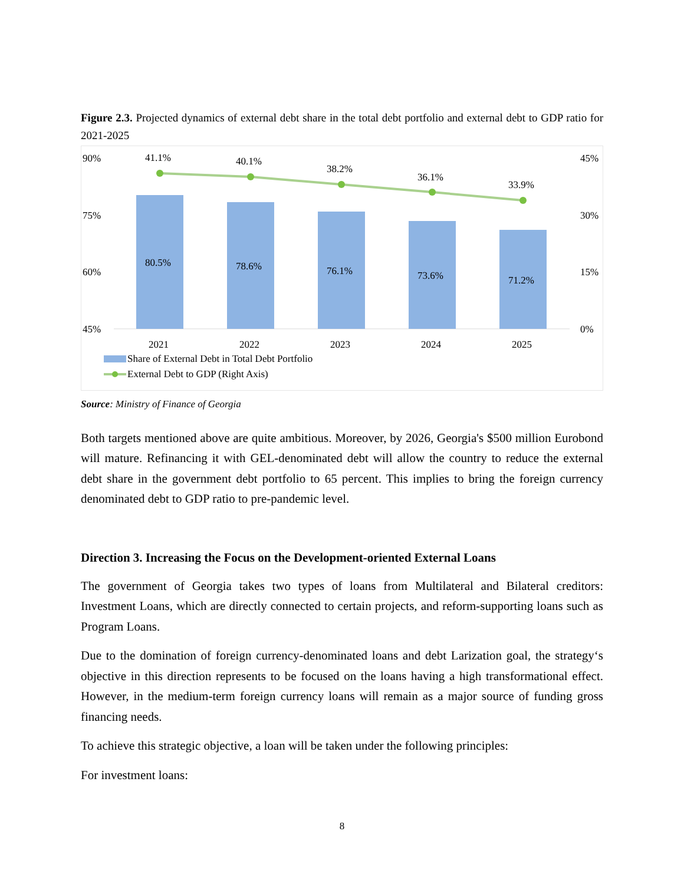Figure 2.3. Projected dynamics of external debt share in the total debt portfolio and external debt to GDP ratio for 2021-2025
90%
75%
60%
45%
45%
30%
15%
0%
80.5%
78.6%
76.1%
73.6%
71.2%
41.1%
40.1%
38.2%
36.1%
33.9%
2021
2022
2023
2024
2025
Share of External Debt in Total Debt Portfolio
External Debt to GDP (Right Axis)
Source: Ministry of Finance of Georgia
Both targets mentioned above are quite ambitious. Moreover, by 2026, Georgia's $500 million Eurobond will mature. Refinancing it with GEL-denominated debt will allow the country to reduce the external debt share in the government debt portfolio to 65 percent. This implies to bring the foreign currency denominated debt to GDP ratio to pre-pandemic level.
Direction 3. Increasing the Focus on the Development-oriented External Loans
The government of Georgia takes two types of loans from Multilateral and Bilateral creditors: Investment Loans, which are directly connected to certain projects, and reform-supporting loans such as Program Loans.
Due to the domination of foreign currency-denominated loans and debt Larization goal, the strategy‘s objective in this direction represents to be focused on the loans having a high transformational effect. However, in the medium-term foreign currency loans will remain as a major source of funding gross financing needs.
To achieve this strategic objective, a loan will be taken under the following principles:
For investment loans:
8